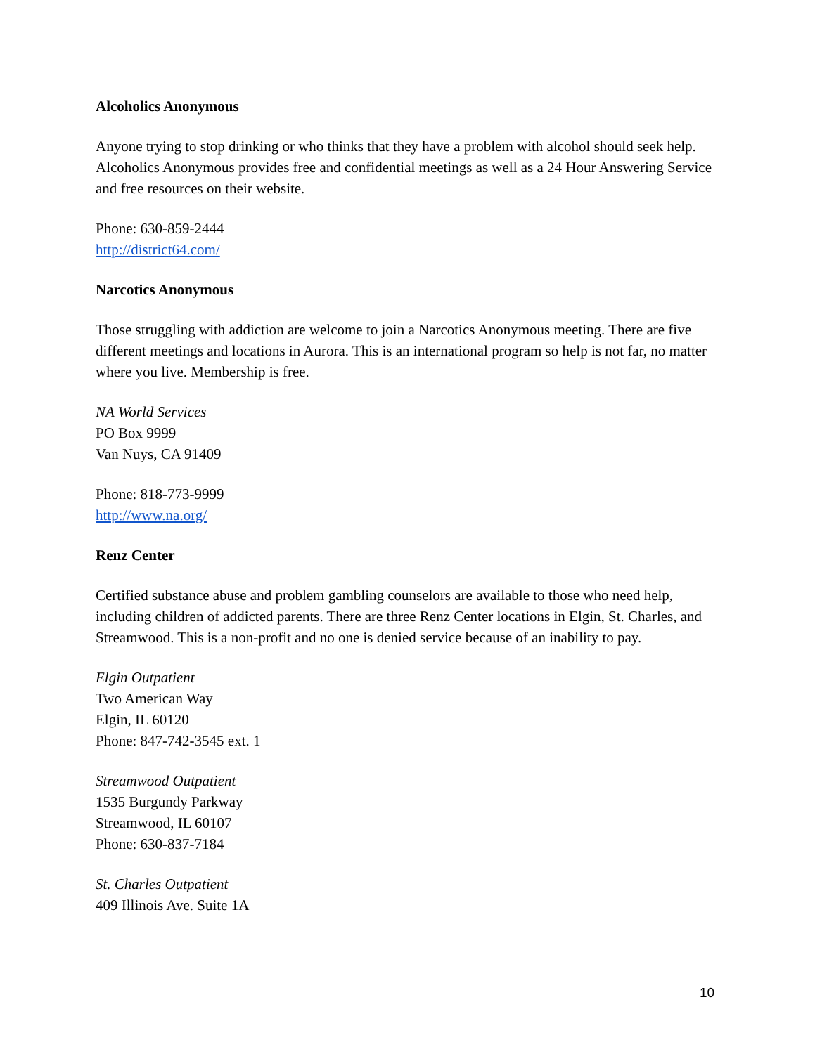Alcoholics Anonymous
Anyone trying to stop drinking or who thinks that they have a problem with alcohol should seek help. Alcoholics Anonymous provides free and confidential meetings as well as a 24 Hour Answering Service and free resources on their website.
Phone: 630-859-2444
http://district64.com/
Narcotics Anonymous
Those struggling with addiction are welcome to join a Narcotics Anonymous meeting. There are five different meetings and locations in Aurora. This is an international program so help is not far, no matter where you live. Membership is free.
NA World Services
PO Box 9999
Van Nuys, CA 91409
Phone: 818-773-9999
http://www.na.org/
Renz Center
Certified substance abuse and problem gambling counselors are available to those who need help, including children of addicted parents. There are three Renz Center locations in Elgin, St. Charles, and Streamwood. This is a non-profit and no one is denied service because of an inability to pay.
Elgin Outpatient
Two American Way
Elgin, IL 60120
Phone: 847-742-3545 ext. 1
Streamwood Outpatient
1535 Burgundy Parkway
Streamwood, IL 60107
Phone: 630-837-7184
St. Charles Outpatient
409 Illinois Ave. Suite 1A
10